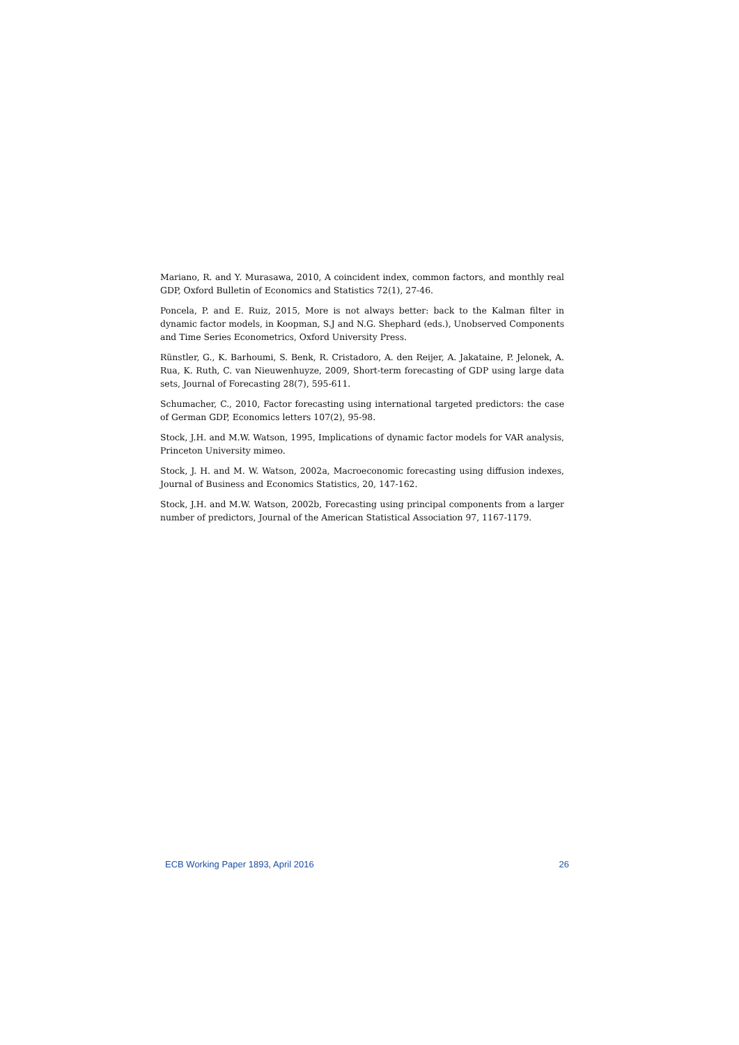Mariano, R. and Y. Murasawa, 2010, A coincident index, common factors, and monthly real GDP, Oxford Bulletin of Economics and Statistics 72(1), 27-46.
Poncela, P. and E. Ruiz, 2015, More is not always better: back to the Kalman filter in dynamic factor models, in Koopman, S.J and N.G. Shephard (eds.), Unobserved Components and Time Series Econometrics, Oxford University Press.
Rünstler, G., K. Barhoumi, S. Benk, R. Cristadoro, A. den Reijer, A. Jakataine, P. Jelonek, A. Rua, K. Ruth, C. van Nieuwenhuyze, 2009, Short-term forecasting of GDP using large data sets, Journal of Forecasting 28(7), 595-611.
Schumacher, C., 2010, Factor forecasting using international targeted predictors: the case of German GDP, Economics letters 107(2), 95-98.
Stock, J.H. and M.W. Watson, 1995, Implications of dynamic factor models for VAR analysis, Princeton University mimeo.
Stock, J. H. and M. W. Watson, 2002a, Macroeconomic forecasting using diffusion indexes, Journal of Business and Economics Statistics, 20, 147-162.
Stock, J.H. and M.W. Watson, 2002b, Forecasting using principal components from a larger number of predictors, Journal of the American Statistical Association 97, 1167-1179.
ECB Working Paper 1893, April 2016 26